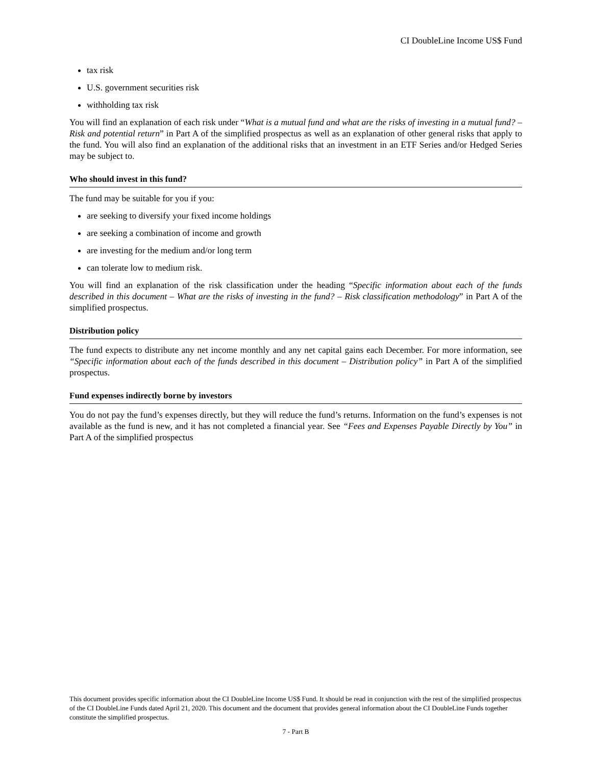CI DoubleLine Income US$ Fund
tax risk
U.S. government securities risk
withholding tax risk
You will find an explanation of each risk under “What is a mutual fund and what are the risks of investing in a mutual fund? – Risk and potential return” in Part A of the simplified prospectus as well as an explanation of other general risks that apply to the fund. You will also find an explanation of the additional risks that an investment in an ETF Series and/or Hedged Series may be subject to.
Who should invest in this fund?
The fund may be suitable for you if you:
are seeking to diversify your fixed income holdings
are seeking a combination of income and growth
are investing for the medium and/or long term
can tolerate low to medium risk.
You will find an explanation of the risk classification under the heading “Specific information about each of the funds described in this document – What are the risks of investing in the fund? – Risk classification methodology” in Part A of the simplified prospectus.
Distribution policy
The fund expects to distribute any net income monthly and any net capital gains each December. For more information, see “Specific information about each of the funds described in this document – Distribution policy” in Part A of the simplified prospectus.
Fund expenses indirectly borne by investors
You do not pay the fund’s expenses directly, but they will reduce the fund’s returns. Information on the fund’s expenses is not available as the fund is new, and it has not completed a financial year. See “Fees and Expenses Payable Directly by You” in Part A of the simplified prospectus
This document provides specific information about the CI DoubleLine Income US$ Fund. It should be read in conjunction with the rest of the simplified prospectus of the CI DoubleLine Funds dated April 21, 2020. This document and the document that provides general information about the CI DoubleLine Funds together constitute the simplified prospectus.
7 - Part B